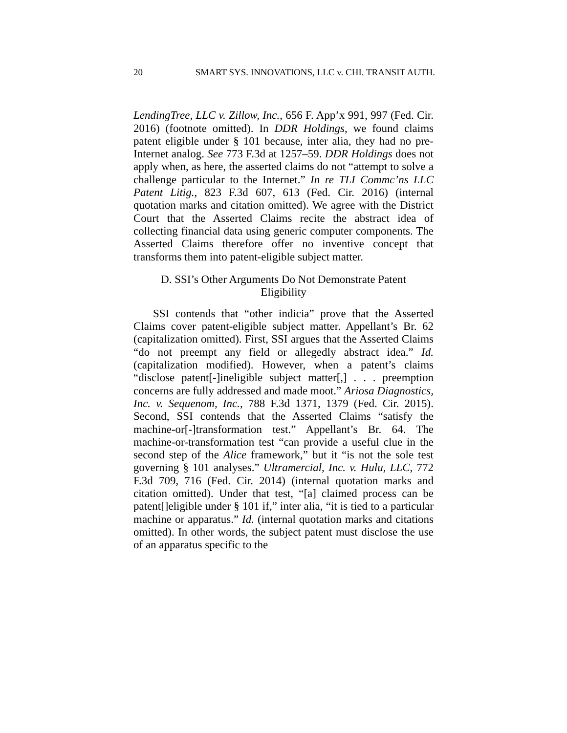20 SMART SYS. INNOVATIONS, LLC v. CHI. TRANSIT AUTH.
LendingTree, LLC v. Zillow, Inc., 656 F. App’x 991, 997 (Fed. Cir. 2016) (footnote omitted). In DDR Holdings, we found claims patent eligible under § 101 because, inter alia, they had no pre-Internet analog. See 773 F.3d at 1257–59. DDR Holdings does not apply when, as here, the asserted claims do not “attempt to solve a challenge particular to the Internet.” In re TLI Commc’ns LLC Patent Litig., 823 F.3d 607, 613 (Fed. Cir. 2016) (internal quotation marks and citation omitted). We agree with the District Court that the Asserted Claims recite the abstract idea of collecting financial data using generic computer components. The Asserted Claims therefore offer no inventive concept that transforms them into patent-eligible subject matter.
D. SSI’s Other Arguments Do Not Demonstrate Patent
Eligibility
SSI contends that “other indicia” prove that the Asserted Claims cover patent-eligible subject matter. Appellant’s Br. 62 (capitalization omitted). First, SSI argues that the Asserted Claims “do not preempt any field or allegedly abstract idea.” Id. (capitalization modified). However, when a patent’s claims “disclose patent[-]ineligible subject matter[,] . . . preemption concerns are fully addressed and made moot.” Ariosa Diagnostics, Inc. v. Sequenom, Inc., 788 F.3d 1371, 1379 (Fed. Cir. 2015). Second, SSI contends that the Asserted Claims “satisfy the machine-or[-]transformation test.” Appellant’s Br. 64. The machine-or-transformation test “can provide a useful clue in the second step of the Alice framework,” but it “is not the sole test governing § 101 analyses.” Ultramercial, Inc. v. Hulu, LLC, 772 F.3d 709, 716 (Fed. Cir. 2014) (internal quotation marks and citation omitted). Under that test, “[a] claimed process can be patent[]eligible under § 101 if,” inter alia, “it is tied to a particular machine or apparatus.” Id. (internal quotation marks and citations omitted). In other words, the subject patent must disclose the use of an apparatus specific to the